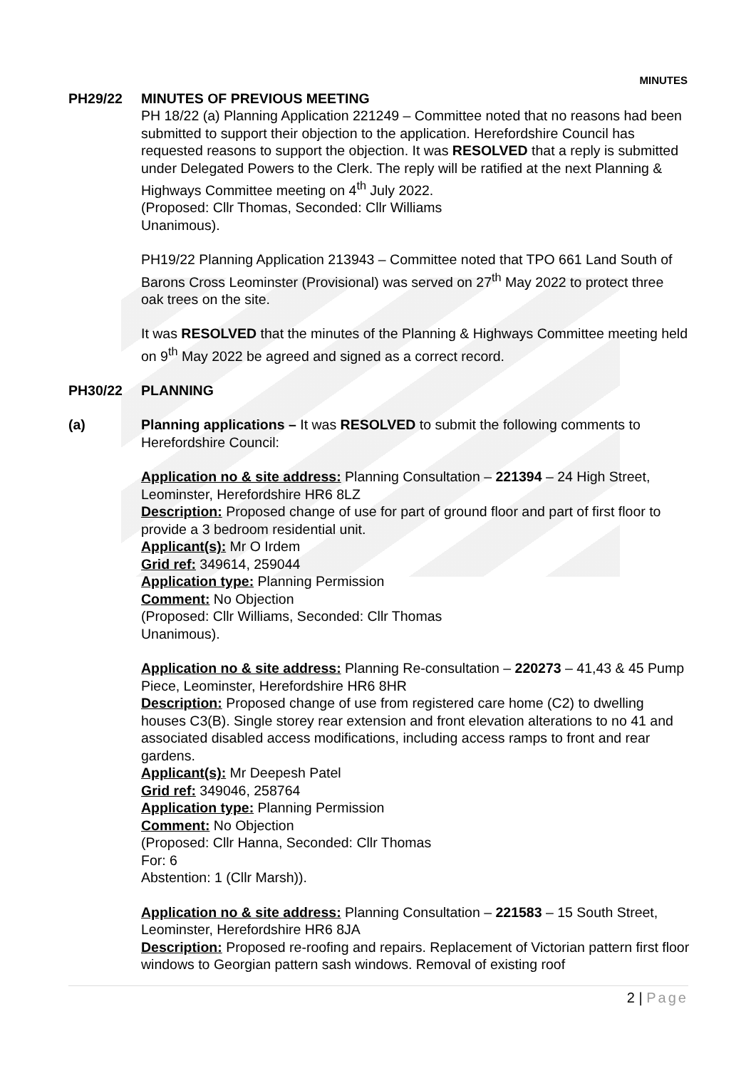MINUTES
PH29/22 MINUTES OF PREVIOUS MEETING
PH 18/22 (a) Planning Application 221249 – Committee noted that no reasons had been submitted to support their objection to the application. Herefordshire Council has requested reasons to support the objection. It was RESOLVED that a reply is submitted under Delegated Powers to the Clerk. The reply will be ratified at the next Planning & Highways Committee meeting on 4<sup>th</sup> July 2022.
(Proposed: Cllr Thomas, Seconded: Cllr Williams
Unanimous).
PH19/22 Planning Application 213943 – Committee noted that TPO 661 Land South of Barons Cross Leominster (Provisional) was served on 27<sup>th</sup> May 2022 to protect three oak trees on the site.
It was RESOLVED that the minutes of the Planning & Highways Committee meeting held on 9<sup>th</sup> May 2022 be agreed and signed as a correct record.
PH30/22 PLANNING
(a) Planning applications – It was RESOLVED to submit the following comments to Herefordshire Council:
Application no & site address: Planning Consultation – 221394 – 24 High Street, Leominster, Herefordshire HR6 8LZ
Description: Proposed change of use for part of ground floor and part of first floor to provide a 3 bedroom residential unit.
Applicant(s): Mr O Irdem
Grid ref: 349614, 259044
Application type: Planning Permission
Comment: No Objection
(Proposed: Cllr Williams, Seconded: Cllr Thomas
Unanimous).
Application no & site address: Planning Re-consultation – 220273 – 41,43 & 45 Pump Piece, Leominster, Herefordshire HR6 8HR
Description: Proposed change of use from registered care home (C2) to dwelling houses C3(B). Single storey rear extension and front elevation alterations to no 41 and associated disabled access modifications, including access ramps to front and rear gardens.
Applicant(s): Mr Deepesh Patel
Grid ref: 349046, 258764
Application type: Planning Permission
Comment: No Objection
(Proposed: Cllr Hanna, Seconded: Cllr Thomas
For: 6
Abstention: 1 (Cllr Marsh)).
Application no & site address: Planning Consultation – 221583 – 15 South Street, Leominster, Herefordshire HR6 8JA
Description: Proposed re-roofing and repairs. Replacement of Victorian pattern first floor windows to Georgian pattern sash windows. Removal of existing roof
2 | Page